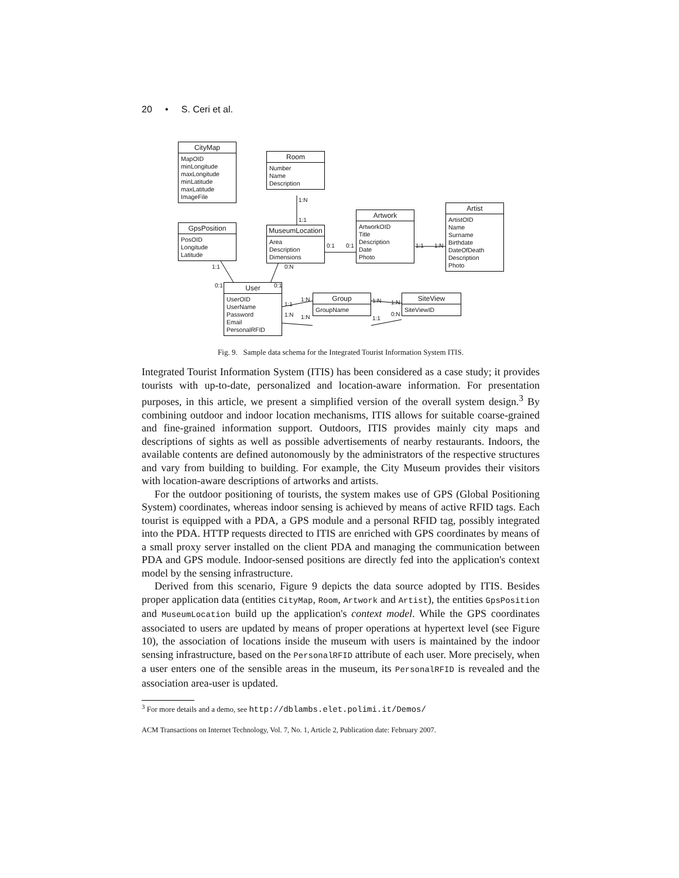20 • S. Ceri et al.
CityMap
MapOID
minLongitude
maxLongitude
minLatitude
maxLatitude
ImageFile
Room
Number
Name
Description
GpsPosition
PosOID
Longitude
Latitude
MuseumLocation
Area
Description
Dimensions
Artwork
ArtworkOID
Title
Description
Date
Photo
Artist
ArtistOID
Name
Surname
Birthdate
DateOfDeath
Description
Photo
User
UserOID
UserName
Password
Email
PersonalRFID
Group
GroupName
SiteView
SiteViewID
1:N
1:1
0:1 0:1 1:1 1:N
1:1 0:N
0:1 0:1
1:1
1:N
1:N 1:N
1:N 1:N
1:1
0:N
Fig. 9. Sample data schema for the Integrated Tourist Information System ITIS.
Integrated Tourist Information System (ITIS) has been considered as a case study; it provides tourists with up-to-date, personalized and location-aware information. For presentation purposes, in this article, we present a simplified version of the overall system design.<sup>3</sup> By combining outdoor and indoor location mechanisms, ITIS allows for suitable coarse-grained and fine-grained information support. Outdoors, ITIS provides mainly city maps and descriptions of sights as well as possible advertisements of nearby restaurants. Indoors, the available contents are defined autonomously by the administrators of the respective structures and vary from building to building. For example, the City Museum provides their visitors with location-aware descriptions of artworks and artists.
For the outdoor positioning of tourists, the system makes use of GPS (Global Positioning System) coordinates, whereas indoor sensing is achieved by means of active RFID tags. Each tourist is equipped with a PDA, a GPS module and a personal RFID tag, possibly integrated into the PDA. HTTP requests directed to ITIS are enriched with GPS coordinates by means of a small proxy server installed on the client PDA and managing the communication between PDA and GPS module. Indoor-sensed positions are directly fed into the application's context model by the sensing infrastructure.
Derived from this scenario, Figure 9 depicts the data source adopted by ITIS. Besides proper application data (entities CityMap, Room, Artwork and Artist), the entities GpsPosition and MuseumLocation build up the application's context model. While the GPS coordinates associated to users are updated by means of proper operations at hypertext level (see Figure 10), the association of locations inside the museum with users is maintained by the indoor sensing infrastructure, based on the PersonalRFID attribute of each user. More precisely, when a user enters one of the sensible areas in the museum, its PersonalRFID is revealed and the association area-user is updated.
<sup>3</sup> For more details and a demo, see http://dblambs.elet.polimi.it/Demos/
ACM Transactions on Internet Technology, Vol. 7, No. 1, Article 2, Publication date: February 2007.